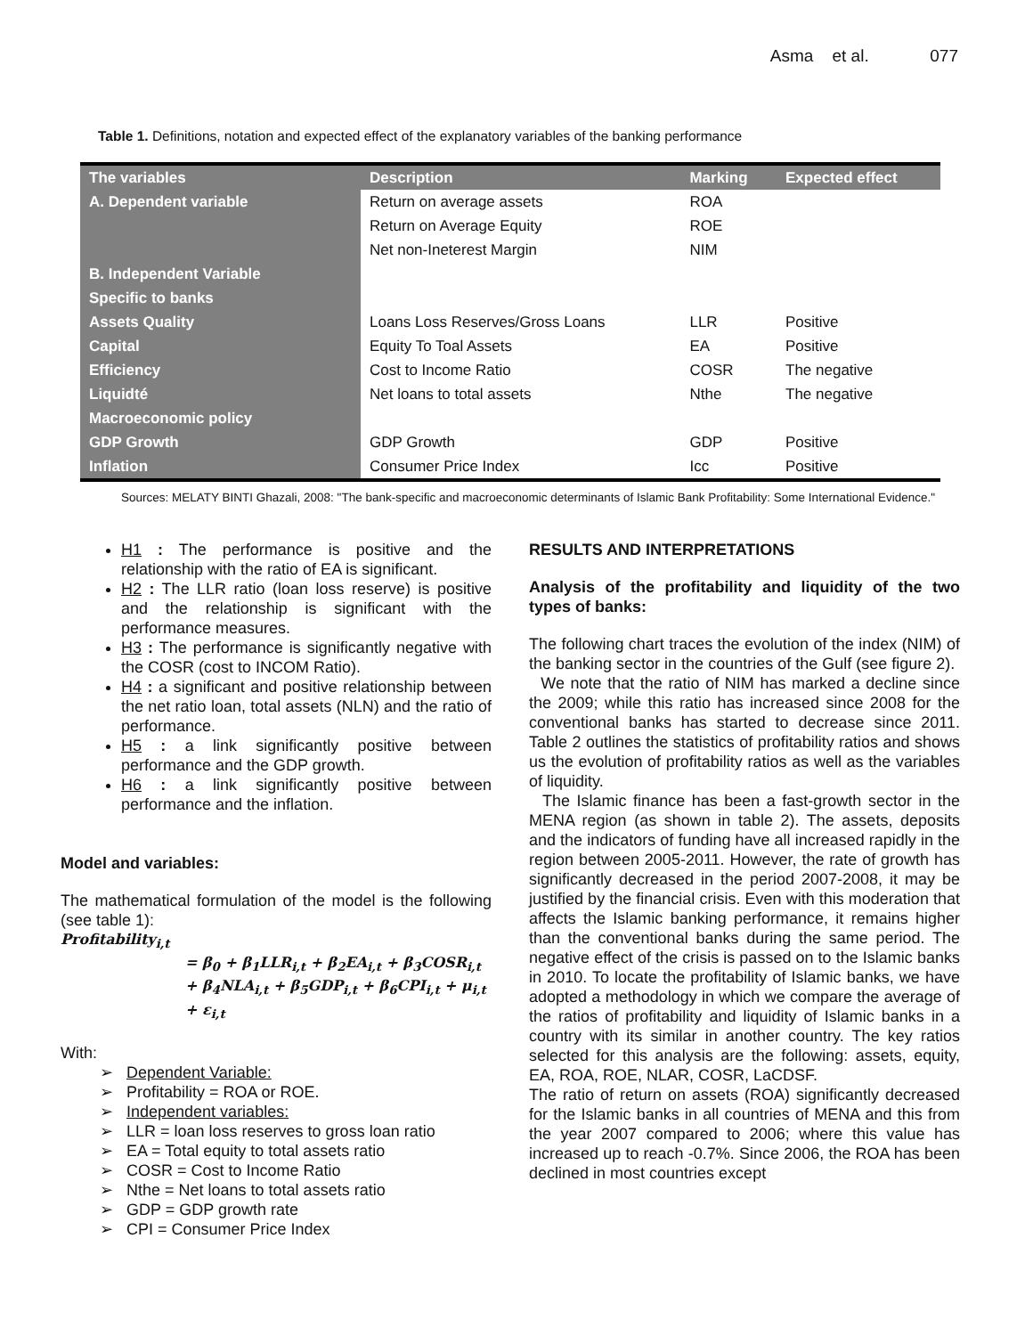Asma et al. 077
Table 1. Definitions, notation and expected effect of the explanatory variables of the banking performance
| The variables | Description | Marking | Expected effect |
| --- | --- | --- | --- |
| A. Dependent variable | Return on average assets | ROA | |
| | Return on Average Equity | ROE | |
| | Net non-Ineterest Margin | NIM | |
| B. Independent Variable | | | |
| Specific to banks | | | |
| Assets Quality | Loans Loss Reserves/Gross Loans | LLR | Positive |
| Capital | Equity To Toal Assets | EA | Positive |
| Efficiency | Cost to Income Ratio | COSR | The negative |
| Liquidté | Net loans to total assets | Nthe | The negative |
| Macroeconomic policy | | | |
| GDP Growth | GDP Growth | GDP | Positive |
| Inflation | Consumer Price Index | Icc | Positive |
Sources: MELATY BINTI Ghazali, 2008: "The bank-specific and macroeconomic determinants of Islamic Bank Profitability: Some International Evidence."
H1 : The performance is positive and the relationship with the ratio of EA is significant.
H2 : The LLR ratio (loan loss reserve) is positive and the relationship is significant with the performance measures.
H3 : The performance is significantly negative with the COSR (cost to INCOM Ratio).
H4 : a significant and positive relationship between the net ratio loan, total assets (NLN) and the ratio of performance.
H5 : a link significantly positive between performance and the GDP growth.
H6 : a link significantly positive between performance and the inflation.
Model and variables:
The mathematical formulation of the model is the following (see table 1):
Profitability<sub>i,t</sub>
= β<sub>0</sub> + β<sub>1</sub>LLR<sub>i,t</sub> + β<sub>2</sub>EA<sub>i,t</sub> + β<sub>3</sub>COSR<sub>i,t</sub>
+ β<sub>4</sub>NLA<sub>i,t</sub> + β<sub>5</sub>GDP<sub>i,t</sub> + β<sub>6</sub>CPI<sub>i,t</sub> + μ<sub>i,t</sub>
+ ε<sub>i,t</sub>
With:
➢ Dependent Variable:
➢ Profitability = ROA or ROE.
➢ Independent variables:
➢ LLR = loan loss reserves to gross loan ratio
➢ EA = Total equity to total assets ratio
➢ COSR = Cost to Income Ratio
➢ Nthe = Net loans to total assets ratio
➢ GDP = GDP growth rate
➢ CPI = Consumer Price Index
RESULTS AND INTERPRETATIONS
Analysis of the profitability and liquidity of the two types of banks:
The following chart traces the evolution of the index (NIM) of the banking sector in the countries of the Gulf (see figure 2).
We note that the ratio of NIM has marked a decline since the 2009; while this ratio has increased since 2008 for the conventional banks has started to decrease since 2011. Table 2 outlines the statistics of profitability ratios and shows us the evolution of profitability ratios as well as the variables of liquidity.
The Islamic finance has been a fast-growth sector in the MENA region (as shown in table 2). The assets, deposits and the indicators of funding have all increased rapidly in the region between 2005-2011. However, the rate of growth has significantly decreased in the period 2007-2008, it may be justified by the financial crisis. Even with this moderation that affects the Islamic banking performance, it remains higher than the conventional banks during the same period. The negative effect of the crisis is passed on to the Islamic banks in 2010. To locate the profitability of Islamic banks, we have adopted a methodology in which we compare the average of the ratios of profitability and liquidity of Islamic banks in a country with its similar in another country. The key ratios selected for this analysis are the following: assets, equity, EA, ROA, ROE, NLAR, COSR, LaCDSF.
The ratio of return on assets (ROA) significantly decreased for the Islamic banks in all countries of MENA and this from the year 2007 compared to 2006; where this value has increased up to reach -0.7%. Since 2006, the ROA has been declined in most countries except